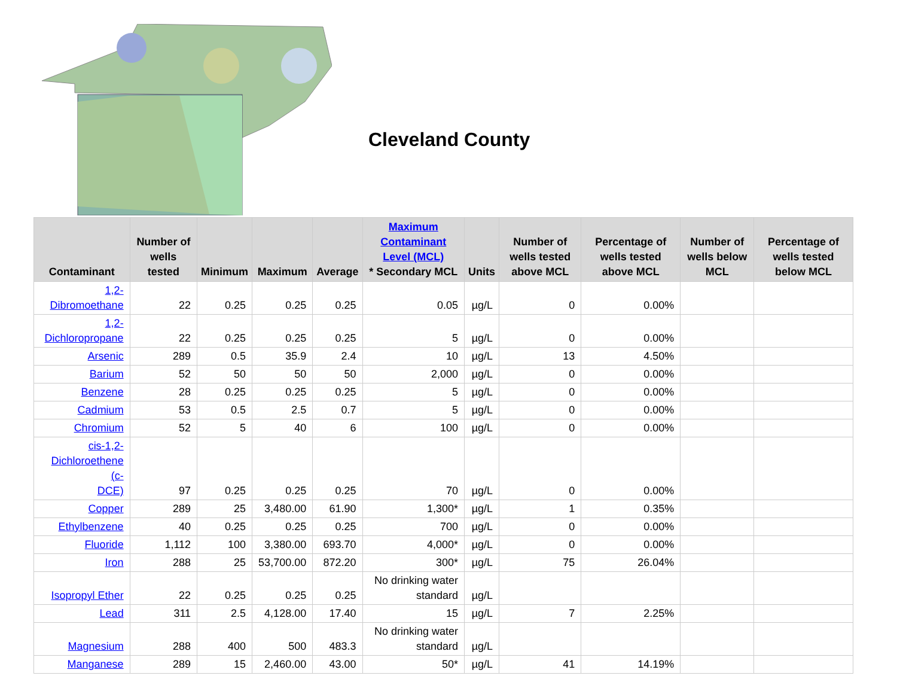Cleveland County
| Contaminant | Number of wells tested | Minimum | Maximum | Average | Maximum Contaminant Level (MCL) * Secondary MCL | Units | Number of wells tested above MCL | Percentage of wells tested above MCL | Number of wells below MCL | Percentage of wells tested below MCL |
| --- | --- | --- | --- | --- | --- | --- | --- | --- | --- | --- |
| 1,2- Dibromoethane | 22 | 0.25 | 0.25 | 0.25 | 0.05 | µg/L | 0 | 0.00% | | |
| 1,2-Dichloropropane | 22 | 0.25 | 0.25 | 0.25 | 5 | µg/L | 0 | 0.00% | | |
| Arsenic | 289 | 0.5 | 35.9 | 2.4 | 10 | µg/L | 13 | 4.50% | | |
| Barium | 52 | 50 | 50 | 50 | 2,000 | µg/L | 0 | 0.00% | | |
| Benzene | 28 | 0.25 | 0.25 | 0.25 | 5 | µg/L | 0 | 0.00% | | |
| Cadmium | 53 | 0.5 | 2.5 | 0.7 | 5 | µg/L | 0 | 0.00% | | |
| Chromium | 52 | 5 | 40 | 6 | 100 | µg/L | 0 | 0.00% | | |
| cis-1,2- Dichloroethene (c- DCE) | 97 | 0.25 | 0.25 | 0.25 | 70 | µg/L | 0 | 0.00% | | |
| Copper | 289 | 25 | 3,480.00 | 61.90 | 1,300* | µg/L | 1 | 0.35% | | |
| Ethylbenzene | 40 | 0.25 | 0.25 | 0.25 | 700 | µg/L | 0 | 0.00% | | |
| Fluoride | 1,112 | 100 | 3,380.00 | 693.70 | 4,000* | µg/L | 0 | 0.00% | | |
| Iron | 288 | 25 | 53,700.00 | 872.20 | 300* | µg/L | 75 | 26.04% | | |
| Isopropyl Ether | 22 | 0.25 | 0.25 | 0.25 | No drinking water standard | µg/L | | | | |
| Lead | 311 | 2.5 | 4,128.00 | 17.40 | 15 | µg/L | 7 | 2.25% | | |
| Magnesium | 288 | 400 | 500 | 483.3 | No drinking water standard | µg/L | | | | |
| Manganese | 289 | 15 | 2,460.00 | 43.00 | 50* | µg/L | 41 | 14.19% | | |